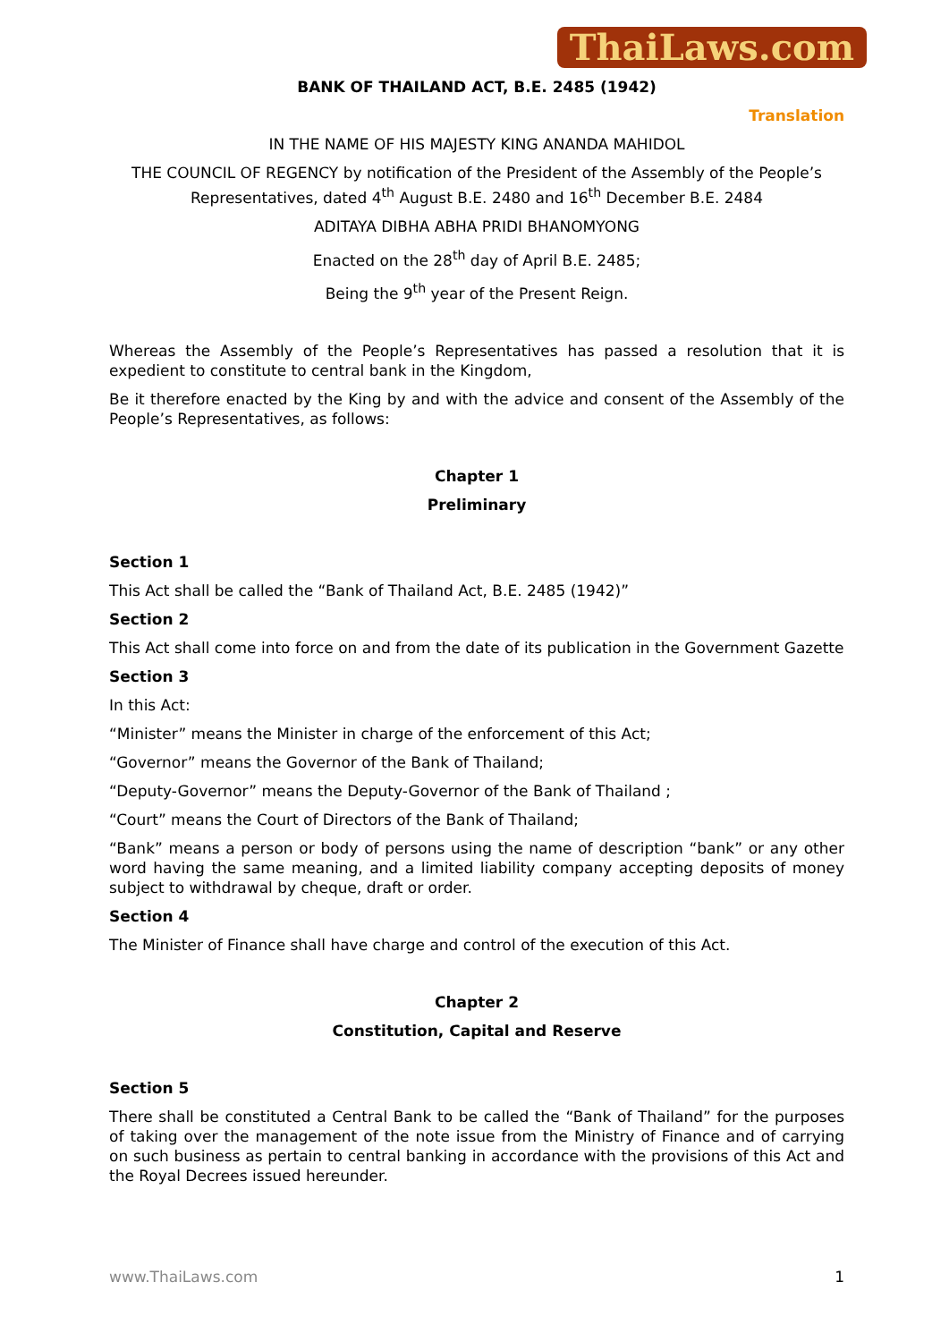ThaiLaws.com
BANK OF THAILAND ACT, B.E. 2485 (1942)
Translation
IN THE NAME OF HIS MAJESTY KING ANANDA MAHIDOL
THE COUNCIL OF REGENCY by notification of the President of the Assembly of the People’s Representatives, dated 4<sup>th</sup> August B.E. 2480 and 16<sup>th</sup> December B.E. 2484
ADITAYA DIBHA ABHA PRIDI BHANOMYONG
Enacted on the 28<sup>th</sup> day of April B.E. 2485;
Being the 9<sup>th</sup> year of the Present Reign.
Whereas the Assembly of the People’s Representatives has passed a resolution that it is expedient to constitute to central bank in the Kingdom,
Be it therefore enacted by the King by and with the advice and consent of the Assembly of the People’s Representatives, as follows:
Chapter 1
Preliminary
Section 1
This Act shall be called the “Bank of Thailand Act, B.E. 2485 (1942)”
Section 2
This Act shall come into force on and from the date of its publication in the Government Gazette
Section 3
In this Act:
“Minister” means the Minister in charge of the enforcement of this Act;
“Governor” means the Governor of the Bank of Thailand;
“Deputy-Governor” means the Deputy-Governor of the Bank of Thailand ;
“Court” means the Court of Directors of the Bank of Thailand;
“Bank” means a person or body of persons using the name of description “bank” or any other word having the same meaning, and a limited liability company accepting deposits of money subject to withdrawal by cheque, draft or order.
Section 4
The Minister of Finance shall have charge and control of the execution of this Act.
Chapter 2
Constitution, Capital and Reserve
Section 5
There shall be constituted a Central Bank to be called the “Bank of Thailand” for the purposes of taking over the management of the note issue from the Ministry of Finance and of carrying on such business as pertain to central banking in accordance with the provisions of this Act and the Royal Decrees issued hereunder.
www.ThaiLaws.com 1